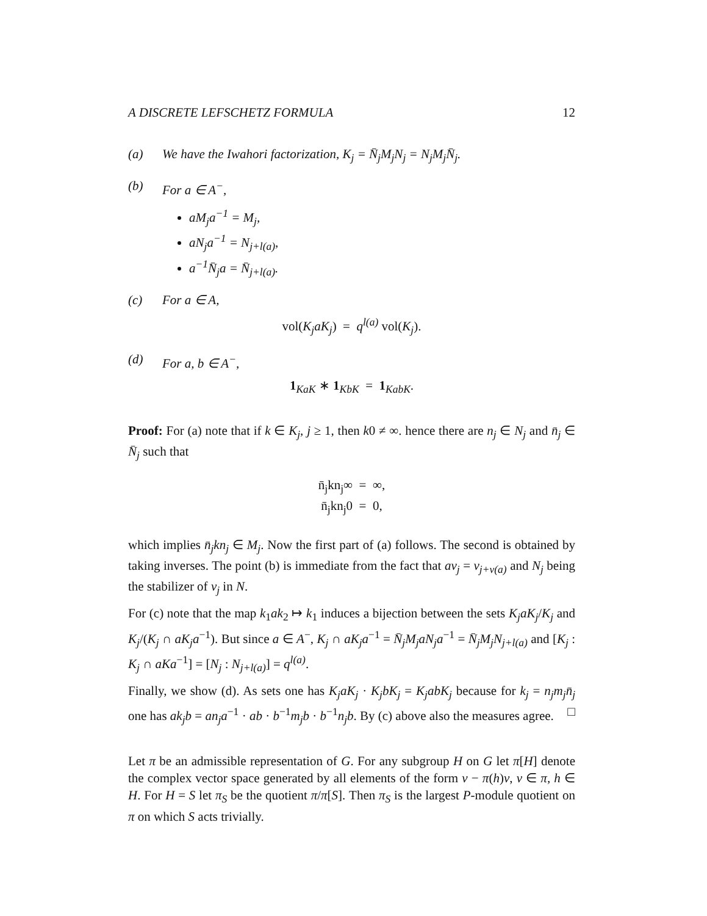A DISCRETE LEFSCHETZ FORMULA 12
(a) We have the Iwahori factorization, K<sub>j</sub> = N̄<sub>j</sub>M<sub>j</sub>N<sub>j</sub> = N<sub>j</sub>M<sub>j</sub>N̄<sub>j</sub>.
(b) For a ∈ A<sup>−</sup>,
aM<sub>j</sub>a<sup>−1</sup> = M<sub>j</sub>,
aN<sub>j</sub>a<sup>−1</sup> = N<sub>j+l(a)</sub>,
a<sup>−1</sup>N̄<sub>j</sub>a = N̄<sub>j+l(a)</sub>.
(c) For a ∈ A,
vol(K<sub>j</sub>aK<sub>j</sub>) = q<sup>l(a)</sup> vol(K<sub>j</sub>).
(d) For a, b ∈ A<sup>−</sup>,
1<sub>KaK</sub> ∗ 1<sub>KbK</sub> = 1<sub>KabK</sub>.
Proof: For (a) note that if k ∈ K<sub>j</sub>, j ≥ 1, then k0 ≠ ∞. hence there are n<sub>j</sub> ∈ N<sub>j</sub> and n̄<sub>j</sub> ∈ N̄<sub>j</sub> such that
n̄<sub>j</sub>kn<sub>j</sub>∞ = ∞,
n̄<sub>j</sub>kn<sub>j</sub>0 = 0,
which implies n̄<sub>j</sub>kn<sub>j</sub> ∈ M<sub>j</sub>. Now the first part of (a) follows. The second is obtained by taking inverses. The point (b) is immediate from the fact that av<sub>j</sub> = v<sub>j+v(a)</sub> and N<sub>j</sub> being the stabilizer of v<sub>j</sub> in N.
For (c) note that the map k<sub>1</sub>ak<sub>2</sub> ↦ k<sub>1</sub> induces a bijection between the sets K<sub>j</sub>aK<sub>j</sub>/K<sub>j</sub> and K<sub>j</sub>/(K<sub>j</sub> ∩ aK<sub>j</sub>a<sup>−1</sup>). But since a ∈ A<sup>−</sup>, K<sub>j</sub> ∩ aK<sub>j</sub>a<sup>−1</sup> = N̄<sub>j</sub>M<sub>j</sub>aN<sub>j</sub>a<sup>−1</sup> = N̄<sub>j</sub>M<sub>j</sub>N<sub>j+l(a)</sub> and [K<sub>j</sub> : K<sub>j</sub> ∩ aKa<sup>−1</sup>] = [N<sub>j</sub> : N<sub>j+l(a)</sub>] = q<sup>l(a)</sup>.
Finally, we show (d). As sets one has K<sub>j</sub>aK<sub>j</sub> · K<sub>j</sub>bK<sub>j</sub> = K<sub>j</sub>abK<sub>j</sub> because for k<sub>j</sub> = n<sub>j</sub>m<sub>j</sub>n̄<sub>j</sub> one has ak<sub>j</sub>b = an<sub>j</sub>a<sup>−1</sup> · ab · b<sup>−1</sup>m<sub>j</sub>b · b<sup>−1</sup>n<sub>j</sub>b. By (c) above also the measures agree. □
Let π be an admissible representation of G. For any subgroup H on G let π[H] denote the complex vector space generated by all elements of the form v − π(h)v, v ∈ π, h ∈ H. For H = S let π<sub>S</sub> be the quotient π/π[S]. Then π<sub>S</sub> is the largest P-module quotient on π on which S acts trivially.